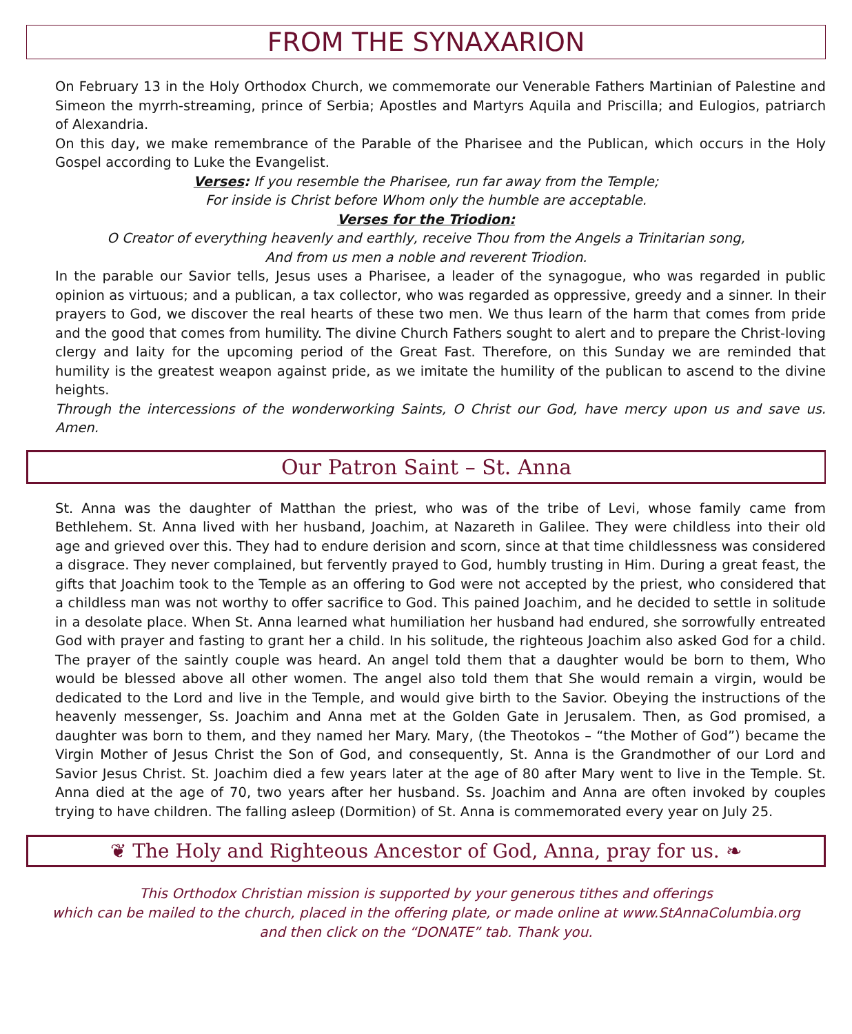FROM THE SYNAXARION
On February 13 in the Holy Orthodox Church, we commemorate our Venerable Fathers Martinian of Palestine and Simeon the myrrh-streaming, prince of Serbia; Apostles and Martyrs Aquila and Priscilla; and Eulogios, patriarch of Alexandria.
On this day, we make remembrance of the Parable of the Pharisee and the Publican, which occurs in the Holy Gospel according to Luke the Evangelist.
Verses: If you resemble the Pharisee, run far away from the Temple;
For inside is Christ before Whom only the humble are acceptable.
Verses for the Triodion:
O Creator of everything heavenly and earthly, receive Thou from the Angels a Trinitarian song,
And from us men a noble and reverent Triodion.
In the parable our Savior tells, Jesus uses a Pharisee, a leader of the synagogue, who was regarded in public opinion as virtuous; and a publican, a tax collector, who was regarded as oppressive, greedy and a sinner. In their prayers to God, we discover the real hearts of these two men. We thus learn of the harm that comes from pride and the good that comes from humility. The divine Church Fathers sought to alert and to prepare the Christ-loving clergy and laity for the upcoming period of the Great Fast. Therefore, on this Sunday we are reminded that humility is the greatest weapon against pride, as we imitate the humility of the publican to ascend to the divine heights.
Through the intercessions of the wonderworking Saints, O Christ our God, have mercy upon us and save us. Amen.
Our Patron Saint – St. Anna
St. Anna was the daughter of Matthan the priest, who was of the tribe of Levi, whose family came from Bethlehem. St. Anna lived with her husband, Joachim, at Nazareth in Galilee. They were childless into their old age and grieved over this. They had to endure derision and scorn, since at that time childlessness was considered a disgrace. They never complained, but fervently prayed to God, humbly trusting in Him. During a great feast, the gifts that Joachim took to the Temple as an offering to God were not accepted by the priest, who considered that a childless man was not worthy to offer sacrifice to God. This pained Joachim, and he decided to settle in solitude in a desolate place. When St. Anna learned what humiliation her husband had endured, she sorrowfully entreated God with prayer and fasting to grant her a child. In his solitude, the righteous Joachim also asked God for a child. The prayer of the saintly couple was heard. An angel told them that a daughter would be born to them, Who would be blessed above all other women. The angel also told them that She would remain a virgin, would be dedicated to the Lord and live in the Temple, and would give birth to the Savior. Obeying the instructions of the heavenly messenger, Ss. Joachim and Anna met at the Golden Gate in Jerusalem. Then, as God promised, a daughter was born to them, and they named her Mary. Mary, (the Theotokos – “the Mother of God”) became the Virgin Mother of Jesus Christ the Son of God, and consequently, St. Anna is the Grandmother of our Lord and Savior Jesus Christ. St. Joachim died a few years later at the age of 80 after Mary went to live in the Temple. St. Anna died at the age of 70, two years after her husband. Ss. Joachim and Anna are often invoked by couples trying to have children. The falling asleep (Dormition) of St. Anna is commemorated every year on July 25.
❦ The Holy and Righteous Ancestor of God, Anna, pray for us. ❧
This Orthodox Christian mission is supported by your generous tithes and offerings
which can be mailed to the church, placed in the offering plate, or made online at www.StAnnaColumbia.org
and then click on the “DONATE” tab. Thank you.